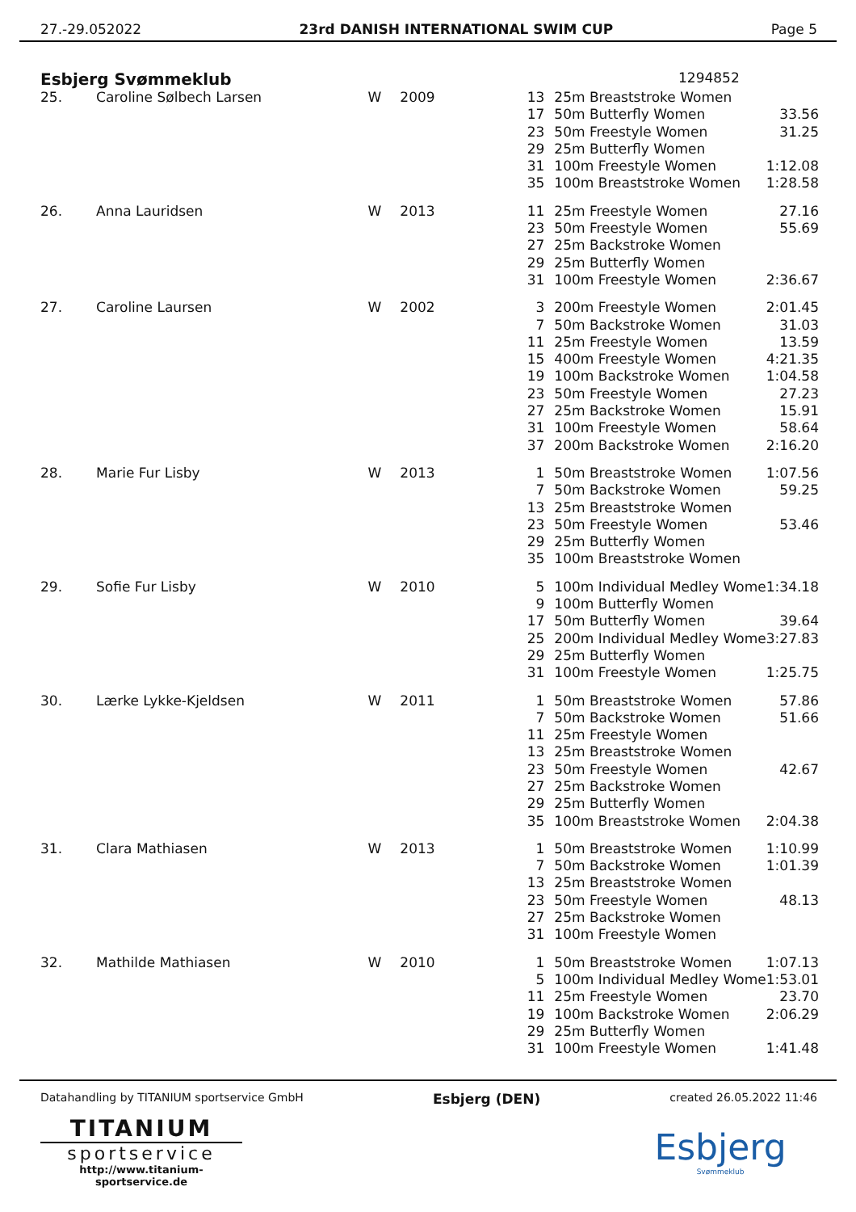27.-29.052022 23rd DANISH INTERNATIONAL SWIM CUP Page 5
Esbjerg Svømmeklub 1294852
| 25. | Caroline Sølbech Larsen | W | 2009 | 13 | 25m Breaststroke Women | |
| | | | | 17 | 50m Butterfly Women | 33.56 |
| | | | | 23 | 50m Freestyle Women | 31.25 |
| | | | | 29 | 25m Butterfly Women | |
| | | | | 31 | 100m Freestyle Women | 1:12.08 |
| | | | | 35 | 100m Breaststroke Women | 1:28.58 |
| 26. | Anna Lauridsen | W | 2013 | 11 | 25m Freestyle Women | 27.16 |
| | | | | 23 | 50m Freestyle Women | 55.69 |
| | | | | 27 | 25m Backstroke Women | |
| | | | | 29 | 25m Butterfly Women | |
| | | | | 31 | 100m Freestyle Women | 2:36.67 |
| 27. | Caroline Laursen | W | 2002 | 3 | 200m Freestyle Women | 2:01.45 |
| | | | | 7 | 50m Backstroke Women | 31.03 |
| | | | | 11 | 25m Freestyle Women | 13.59 |
| | | | | 15 | 400m Freestyle Women | 4:21.35 |
| | | | | 19 | 100m Backstroke Women | 1:04.58 |
| | | | | 23 | 50m Freestyle Women | 27.23 |
| | | | | 27 | 25m Backstroke Women | 15.91 |
| | | | | 31 | 100m Freestyle Women | 58.64 |
| | | | | 37 | 200m Backstroke Women | 2:16.20 |
| 28. | Marie Fur Lisby | W | 2013 | 1 | 50m Breaststroke Women | 1:07.56 |
| | | | | 7 | 50m Backstroke Women | 59.25 |
| | | | | 13 | 25m Breaststroke Women | |
| | | | | 23 | 50m Freestyle Women | 53.46 |
| | | | | 29 | 25m Butterfly Women | |
| | | | | 35 | 100m Breaststroke Women | |
| 29. | Sofie Fur Lisby | W | 2010 | 5 | 100m Individual Medley Wome | 1:34.18 |
| | | | | 9 | 100m Butterfly Women | |
| | | | | 17 | 50m Butterfly Women | 39.64 |
| | | | | 25 | 200m Individual Medley Wome | 3:27.83 |
| | | | | 29 | 25m Butterfly Women | |
| | | | | 31 | 100m Freestyle Women | 1:25.75 |
| 30. | Lærke Lykke-Kjeldsen | W | 2011 | 1 | 50m Breaststroke Women | 57.86 |
| | | | | 7 | 50m Backstroke Women | 51.66 |
| | | | | 11 | 25m Freestyle Women | |
| | | | | 13 | 25m Breaststroke Women | |
| | | | | 23 | 50m Freestyle Women | 42.67 |
| | | | | 27 | 25m Backstroke Women | |
| | | | | 29 | 25m Butterfly Women | |
| | | | | 35 | 100m Breaststroke Women | 2:04.38 |
| 31. | Clara Mathiasen | W | 2013 | 1 | 50m Breaststroke Women | 1:10.99 |
| | | | | 7 | 50m Backstroke Women | 1:01.39 |
| | | | | 13 | 25m Breaststroke Women | |
| | | | | 23 | 50m Freestyle Women | 48.13 |
| | | | | 27 | 25m Backstroke Women | |
| | | | | 31 | 100m Freestyle Women | |
| 32. | Mathilde Mathiasen | W | 2010 | 1 | 50m Breaststroke Women | 1:07.13 |
| | | | | 5 | 100m Individual Medley Wome | 1:53.01 |
| | | | | 11 | 25m Freestyle Women | 23.70 |
| | | | | 19 | 100m Backstroke Women | 2:06.29 |
| | | | | 29 | 25m Butterfly Women | |
| | | | | 31 | 100m Freestyle Women | 1:41.48 |
Datahandling by TITANIUM sportservice GmbH Esbjerg (DEN) created 26.05.2022 11:46
TITANIUM
sportservice
http://www.titanium-sportservice.de
Esbjerg
Svømmeklub